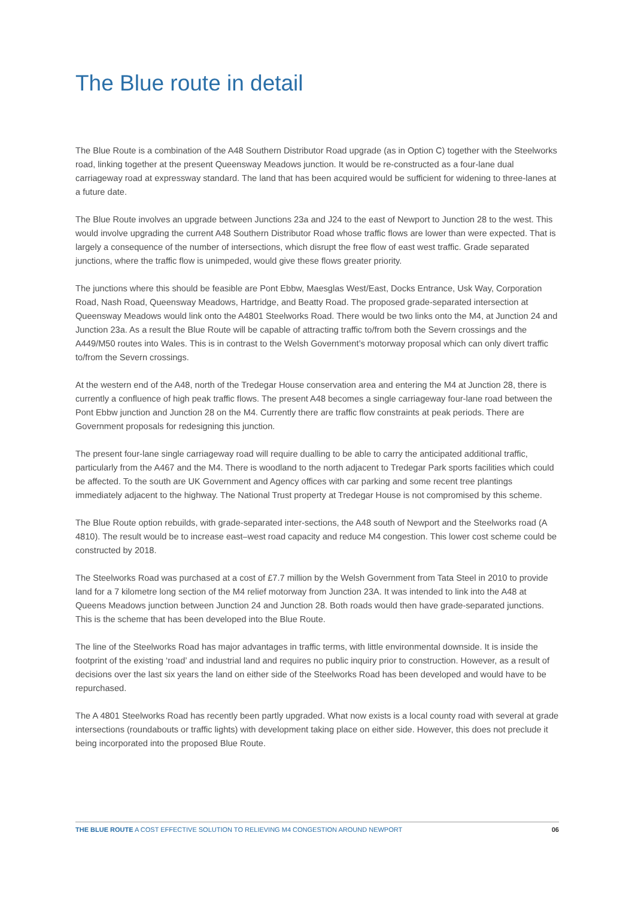The Blue route in detail
The Blue Route is a combination of the A48 Southern Distributor Road upgrade (as in Option C) together with the Steelworks road, linking together at the present Queensway Meadows junction. It would be re-constructed as a four-lane dual carriageway road at expressway standard. The land that has been acquired would be sufficient for widening to three-lanes at a future date.
The Blue Route involves an upgrade between Junctions 23a and J24 to the east of Newport to Junction 28 to the west. This would involve upgrading the current A48 Southern Distributor Road whose traffic flows are lower than were expected. That is largely a consequence of the number of intersections, which disrupt the free flow of east west traffic. Grade separated junctions, where the traffic flow is unimpeded, would give these flows greater priority.
The junctions where this should be feasible are Pont Ebbw, Maesglas West/East, Docks Entrance, Usk Way, Corporation Road, Nash Road, Queensway Meadows, Hartridge, and Beatty Road. The proposed grade-separated intersection at Queensway Meadows would link onto the A4801 Steelworks Road. There would be two links onto the M4, at Junction 24 and Junction 23a. As a result the Blue Route will be capable of attracting traffic to/from both the Severn crossings and the A449/M50 routes into Wales. This is in contrast to the Welsh Government’s motorway proposal which can only divert traffic to/from the Severn crossings.
At the western end of the A48, north of the Tredegar House conservation area and entering the M4 at Junction 28, there is currently a confluence of high peak traffic flows. The present A48 becomes a single carriageway four-lane road between the Pont Ebbw junction and Junction 28 on the M4. Currently there are traffic flow constraints at peak periods. There are Government proposals for redesigning this junction.
The present four-lane single carriageway road will require dualling to be able to carry the anticipated additional traffic, particularly from the A467 and the M4. There is woodland to the north adjacent to Tredegar Park sports facilities which could be affected. To the south are UK Government and Agency offices with car parking and some recent tree plantings immediately adjacent to the highway. The National Trust property at Tredegar House is not compromised by this scheme.
The Blue Route option rebuilds, with grade-separated inter-sections, the A48 south of Newport and the Steelworks road (A 4810). The result would be to increase east–west road capacity and reduce M4 congestion. This lower cost scheme could be constructed by 2018.
The Steelworks Road was purchased at a cost of £7.7 million by the Welsh Government from Tata Steel in 2010 to provide land for a 7 kilometre long section of the M4 relief motorway from Junction 23A. It was intended to link into the A48 at Queens Meadows junction between Junction 24 and Junction 28. Both roads would then have grade-separated junctions. This is the scheme that has been developed into the Blue Route.
The line of the Steelworks Road has major advantages in traffic terms, with little environmental downside. It is inside the footprint of the existing ‘road’ and industrial land and requires no public inquiry prior to construction. However, as a result of decisions over the last six years the land on either side of the Steelworks Road has been developed and would have to be repurchased.
The A 4801 Steelworks Road has recently been partly upgraded. What now exists is a local county road with several at grade intersections (roundabouts or traffic lights) with development taking place on either side. However, this does not preclude it being incorporated into the proposed Blue Route.
THE BLUE ROUTE A COST EFFECTIVE SOLUTION TO RELIEVING M4 CONGESTION AROUND NEWPORT 06